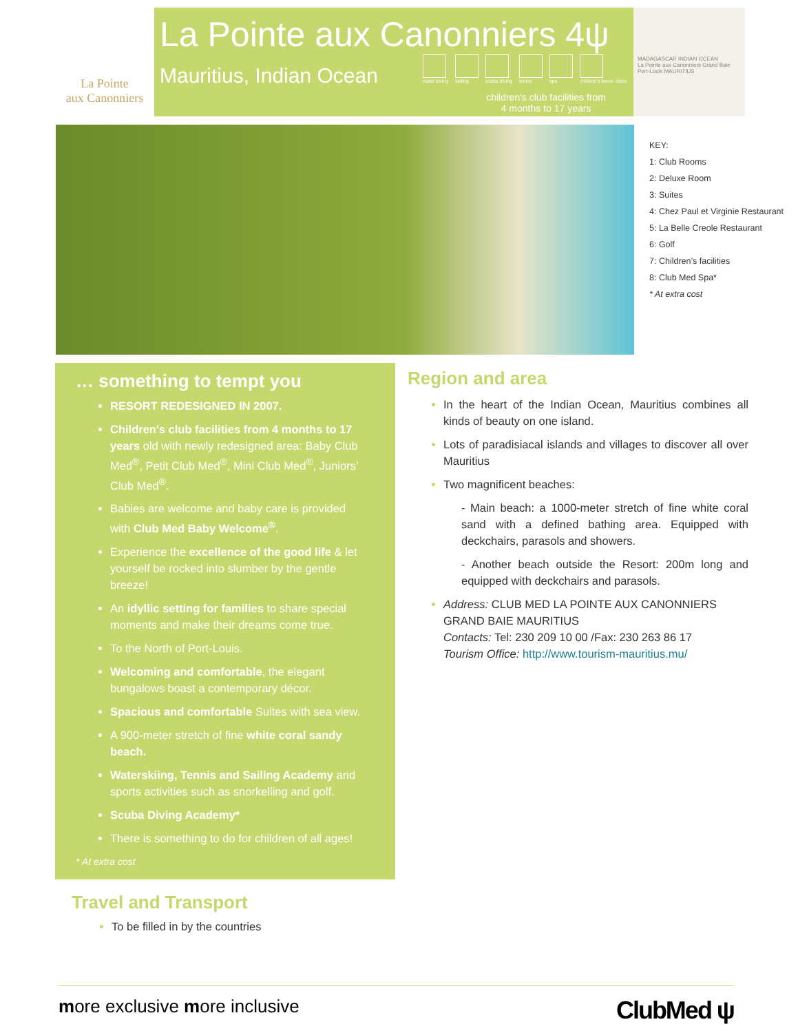La Pointe
aux Canonniers
La Pointe aux Canonniers 4ψ
Mauritius, Indian Ocean
water skiing
sailing
scuba diving
tennis
spa
children's teens' clubs
children's club facilities from
4 months to 17 years
MADAGASCAR INDIAN OCEAN
La Pointe aux Canonniers Grand Baie Port-Louis MAURITIUS
KEY:
1: Club Rooms
2: Deluxe Room
3: Suites
4: Chez Paul et Virginie Restaurant
5: La Belle Creole Restaurant
6: Golf
7: Children’s facilities
8: Club Med Spa*
* At extra cost
… something to tempt you
RESORT REDESIGNED IN 2007.
Children's club facilities from 4 months to 17 years old with newly redesigned area: Baby Club Med<sup>®</sup>, Petit Club Med<sup>®</sup>, Mini Club Med<sup>®</sup>, Juniors’ Club Med<sup>®</sup>.
Babies are welcome and baby care is provided with Club Med Baby Welcome<sup>®</sup>.
Experience the excellence of the good life & let yourself be rocked into slumber by the gentle breeze!
An idyllic setting for families to share special moments and make their dreams come true.
To the North of Port-Louis.
Welcoming and comfortable, the elegant bungalows boast a contemporary décor.
Spacious and comfortable Suites with sea view.
A 900-meter stretch of fine white coral sandy beach.
Waterskiing, Tennis and Sailing Academy and sports activities such as snorkelling and golf.
Scuba Diving Academy*
There is something to do for children of all ages!
* At extra cost
Region and area
In the heart of the Indian Ocean, Mauritius combines all kinds of beauty on one island.
Lots of paradisiacal islands and villages to discover all over Mauritius
Two magnificent beaches:
- Main beach: a 1000-meter stretch of fine white coral sand with a defined bathing area. Equipped with deckchairs, parasols and showers.
- Another beach outside the Resort: 200m long and equipped with deckchairs and parasols.
Address: CLUB MED LA POINTE AUX CANONNIERS GRAND BAIE MAURITIUS
Contacts: Tel: 230 209 10 00 /Fax: 230 263 86 17
Tourism Office: http://www.tourism-mauritius.mu/
Travel and Transport
To be filled in by the countries
more exclusive more inclusive ClubMed ψ